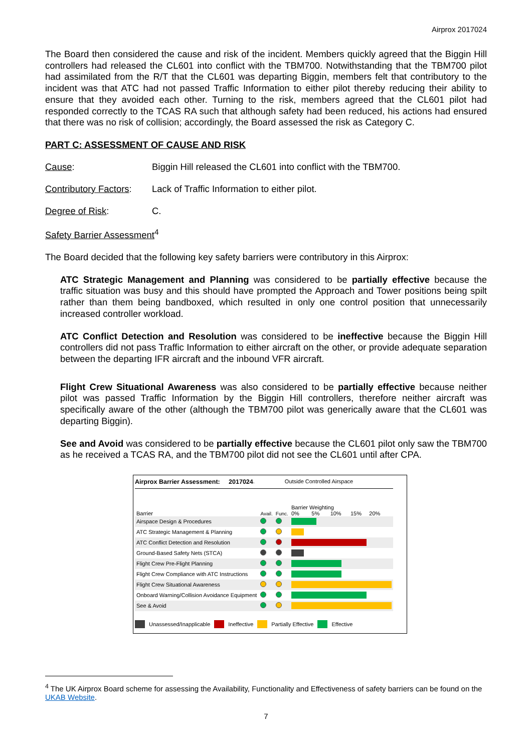Airprox 2017024
The Board then considered the cause and risk of the incident. Members quickly agreed that the Biggin Hill controllers had released the CL601 into conflict with the TBM700. Notwithstanding that the TBM700 pilot had assimilated from the R/T that the CL601 was departing Biggin, members felt that contributory to the incident was that ATC had not passed Traffic Information to either pilot thereby reducing their ability to ensure that they avoided each other. Turning to the risk, members agreed that the CL601 pilot had responded correctly to the TCAS RA such that although safety had been reduced, his actions had ensured that there was no risk of collision; accordingly, the Board assessed the risk as Category C.
PART C: ASSESSMENT OF CAUSE AND RISK
Cause: Biggin Hill released the CL601 into conflict with the TBM700.
Contributory Factors:
Lack of Traffic Information to either pilot.
Degree of Risk: C.
Safety Barrier Assessment<sup>4</sup>
The Board decided that the following key safety barriers were contributory in this Airprox:
ATC Strategic Management and Planning was considered to be partially effective because the traffic situation was busy and this should have prompted the Approach and Tower positions being spilt rather than them being bandboxed, which resulted in only one control position that unnecessarily increased controller workload.
ATC Conflict Detection and Resolution was considered to be ineffective because the Biggin Hill controllers did not pass Traffic Information to either aircraft on the other, or provide adequate separation between the departing IFR aircraft and the inbound VFR aircraft.
Flight Crew Situational Awareness was also considered to be partially effective because neither pilot was passed Traffic Information by the Biggin Hill controllers, therefore neither aircraft was specifically aware of the other (although the TBM700 pilot was generically aware that the CL601 was departing Biggin).
See and Avoid was considered to be partially effective because the CL601 pilot only saw the TBM700 as he received a TCAS RA, and the TBM700 pilot did not see the CL601 until after CPA.
Airprox Barrier Assessment: 2017024. Outside Controlled Airspace
| Barrier | Avail. | Func. | Barrier Weighting 0% 5% 10% 15% 20% |
| Airspace Design & Procedures | | | |
| ATC Strategic Management & Planning | | | |
| ATC Conflict Detection and Resolution | | | |
| Ground-Based Safety Nets (STCA) | | | |
| Flight Crew Pre-Flight Planning | | | |
| Flight Crew Compliance with ATC Instructions | | | |
| Flight Crew Situational Awareness | | | |
| Onboard Warning/Collision Avoidance Equipment | | | |
| See & Avoid | | | |
Unassessed/Inapplicable Ineffective Partially Effective Effective
<sup>4</sup> The UK Airprox Board scheme for assessing the Availability, Functionality and Effectiveness of safety barriers can be found on the UKAB Website.
7